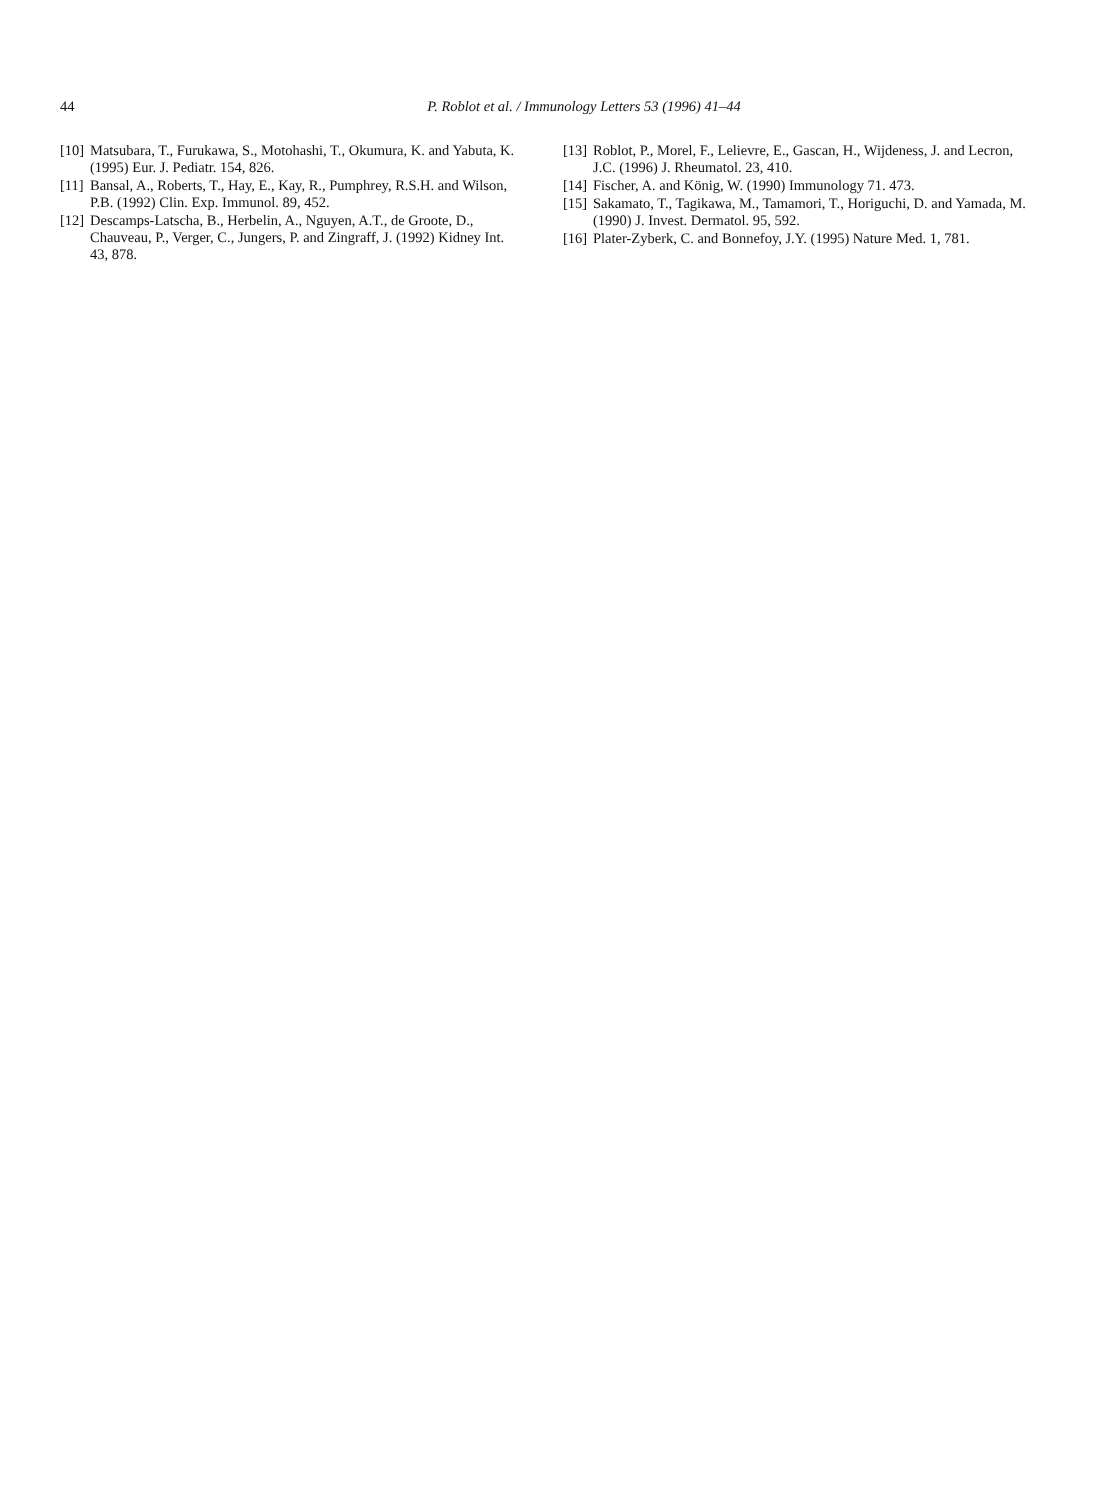44
P. Roblot et al. / Immunology Letters 53 (1996) 41–44
[10] Matsubara, T., Furukawa, S., Motohashi, T., Okumura, K. and Yabuta, K. (1995) Eur. J. Pediatr. 154, 826.
[11] Bansal, A., Roberts, T., Hay, E., Kay, R., Pumphrey, R.S.H. and Wilson, P.B. (1992) Clin. Exp. Immunol. 89, 452.
[12] Descamps-Latscha, B., Herbelin, A., Nguyen, A.T., de Groote, D., Chauveau, P., Verger, C., Jungers, P. and Zingraff, J. (1992) Kidney Int. 43, 878.
[13] Roblot, P., Morel, F., Lelievre, E., Gascan, H., Wijdeness, J. and Lecron, J.C. (1996) J. Rheumatol. 23, 410.
[14] Fischer, A. and König, W. (1990) Immunology 71. 473.
[15] Sakamato, T., Tagikawa, M., Tamamori, T., Horiguchi, D. and Yamada, M. (1990) J. Invest. Dermatol. 95, 592.
[16] Plater-Zyberk, C. and Bonnefoy, J.Y. (1995) Nature Med. 1, 781.